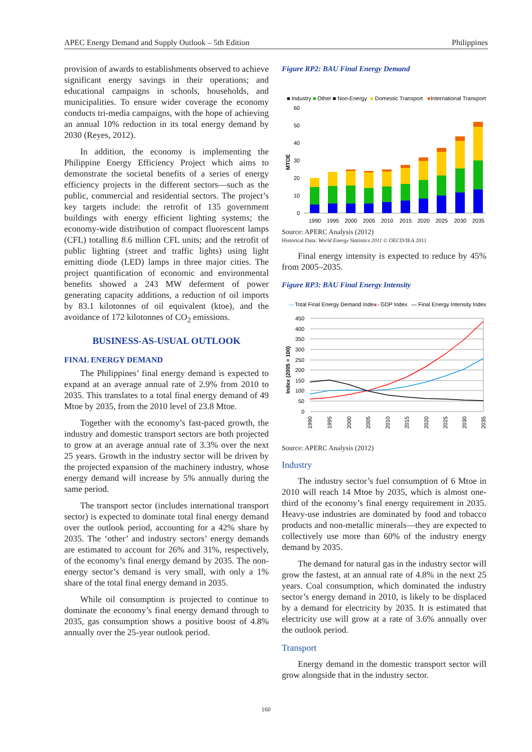APEC Energy Demand and Supply Outlook – 5th Edition Philippines
provision of awards to establishments observed to achieve significant energy savings in their operations; and educational campaigns in schools, households, and municipalities. To ensure wider coverage the economy conducts tri-media campaigns, with the hope of achieving an annual 10% reduction in its total energy demand by 2030 (Reyes, 2012).
In addition, the economy is implementing the Philippine Energy Efficiency Project which aims to demonstrate the societal benefits of a series of energy efficiency projects in the different sectors—such as the public, commercial and residential sectors. The project’s key targets include: the retrofit of 135 government buildings with energy efficient lighting systems; the economy-wide distribution of compact fluorescent lamps (CFL) totalling 8.6 million CFL units; and the retrofit of public lighting (street and traffic lights) using light emitting diode (LED) lamps in three major cities. The project quantification of economic and environmental benefits showed a 243 MW deferment of power generating capacity additions, a reduction of oil imports by 83.1 kilotonnes of oil equivalent (ktoe), and the avoidance of 172 kilotonnes of CO<sub>2</sub> emissions.
BUSINESS-AS-USUAL OUTLOOK
FINAL ENERGY DEMAND
The Philippines’ final energy demand is expected to expand at an average annual rate of 2.9% from 2010 to 2035. This translates to a total final energy demand of 49 Mtoe by 2035, from the 2010 level of 23.8 Mtoe.
Together with the economy’s fast-paced growth, the industry and domestic transport sectors are both projected to grow at an average annual rate of 3.3% over the next 25 years. Growth in the industry sector will be driven by the projected expansion of the machinery industry, whose energy demand will increase by 5% annually during the same period.
The transport sector (includes international transport sector) is expected to dominate total final energy demand over the outlook period, accounting for a 42% share by 2035. The ‘other’ and industry sectors’ energy demands are estimated to account for 26% and 31%, respectively, of the economy’s final energy demand by 2035. The non-energy sector’s demand is very small, with only a 1% share of the total final energy demand in 2035.
While oil consumption is projected to continue to dominate the economy’s final energy demand through to 2035, gas consumption shows a positive boost of 4.8% annually over the 25-year outlook period.
Figure RP2: BAU Final Energy Demand
■ Industry
■
Other ■ Non-Energy
■
Domestic Transport
■
International Transport
60
50
40
30
20
10
0
MTOE
1990
1995
2000
2005
2010
2015
2020
2025
2030
2035
Source: APERC Analysis (2012)
Historical Data: World Energy Statistics 2011 © OECD/IEA 2011
Final energy intensity is expected to reduce by 45% from 2005–2035.
Figure RP3: BAU Final Energy Intensity
—
Total Final Energy Demand Index
—
GDP Index
— Final Energy Intensity Index
450
400
350
300
250
200
150
100
50
0
Index (2005 = 100)
1990
1995
2000
2005
2010
2015
2020
2025
2030
2035
Source: APERC Analysis (2012)
Industry
The industry sector’s fuel consumption of 6 Mtoe in 2010 will reach 14 Mtoe by 2035, which is almost one-third of the economy’s final energy requirement in 2035. Heavy-use industries are dominated by food and tobacco products and non-metallic minerals—they are expected to collectively use more than 60% of the industry energy demand by 2035.
The demand for natural gas in the industry sector will grow the fastest, at an annual rate of 4.8% in the next 25 years. Coal consumption, which dominated the industry sector’s energy demand in 2010, is likely to be displaced by a demand for electricity by 2035. It is estimated that electricity use will grow at a rate of 3.6% annually over the outlook period.
Transport
Energy demand in the domestic transport sector will grow alongside that in the industry sector.
160